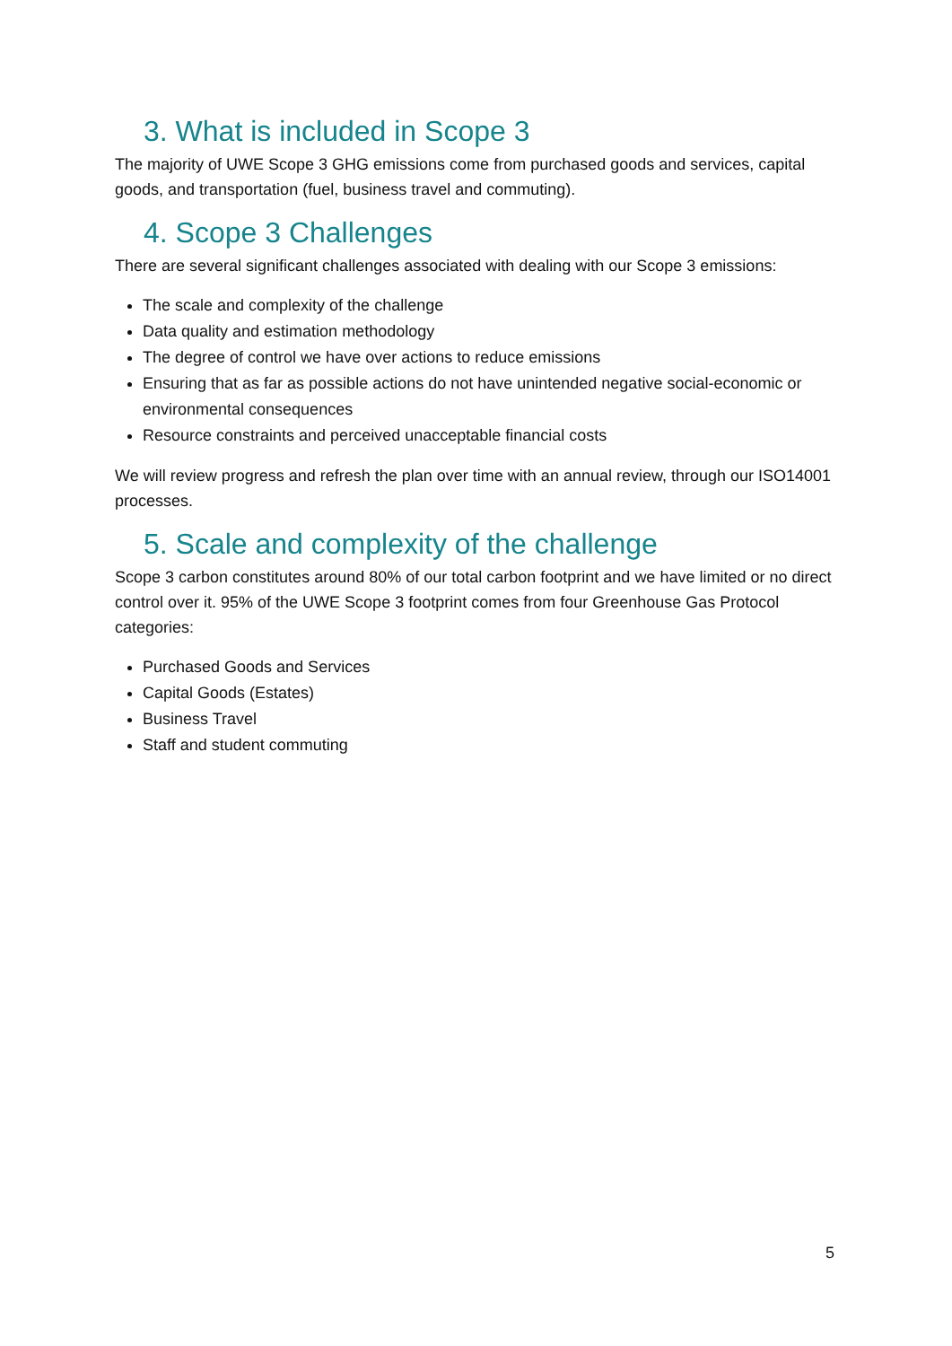3. What is included in Scope 3
The majority of UWE Scope 3 GHG emissions come from purchased goods and services, capital goods, and transportation (fuel, business travel and commuting).
4. Scope 3 Challenges
There are several significant challenges associated with dealing with our Scope 3 emissions:
The scale and complexity of the challenge
Data quality and estimation methodology
The degree of control we have over actions to reduce emissions
Ensuring that as far as possible actions do not have unintended negative social-economic or environmental consequences
Resource constraints and perceived unacceptable financial costs
We will review progress and refresh the plan over time with an annual review, through our ISO14001 processes.
5. Scale and complexity of the challenge
Scope 3 carbon constitutes around 80% of our total carbon footprint and we have limited or no direct control over it. 95% of the UWE Scope 3 footprint comes from four Greenhouse Gas Protocol categories:
Purchased Goods and Services
Capital Goods (Estates)
Business Travel
Staff and student commuting
5